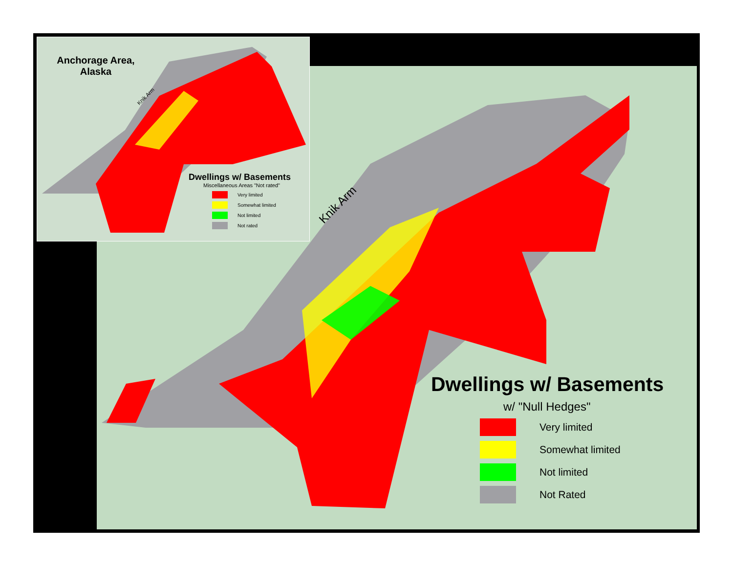Knik Arm
Dwellings w/ Basements
w/ "Null Hedges"
Very limited
Somewhat limited
Not limited
Not Rated
Anchorage Area,
Alaska
Knik Arm
Dwellings w/ Basements
Miscellaneous Areas "Not rated"
Very limited
Somewhat limited
Not limited
Not rated